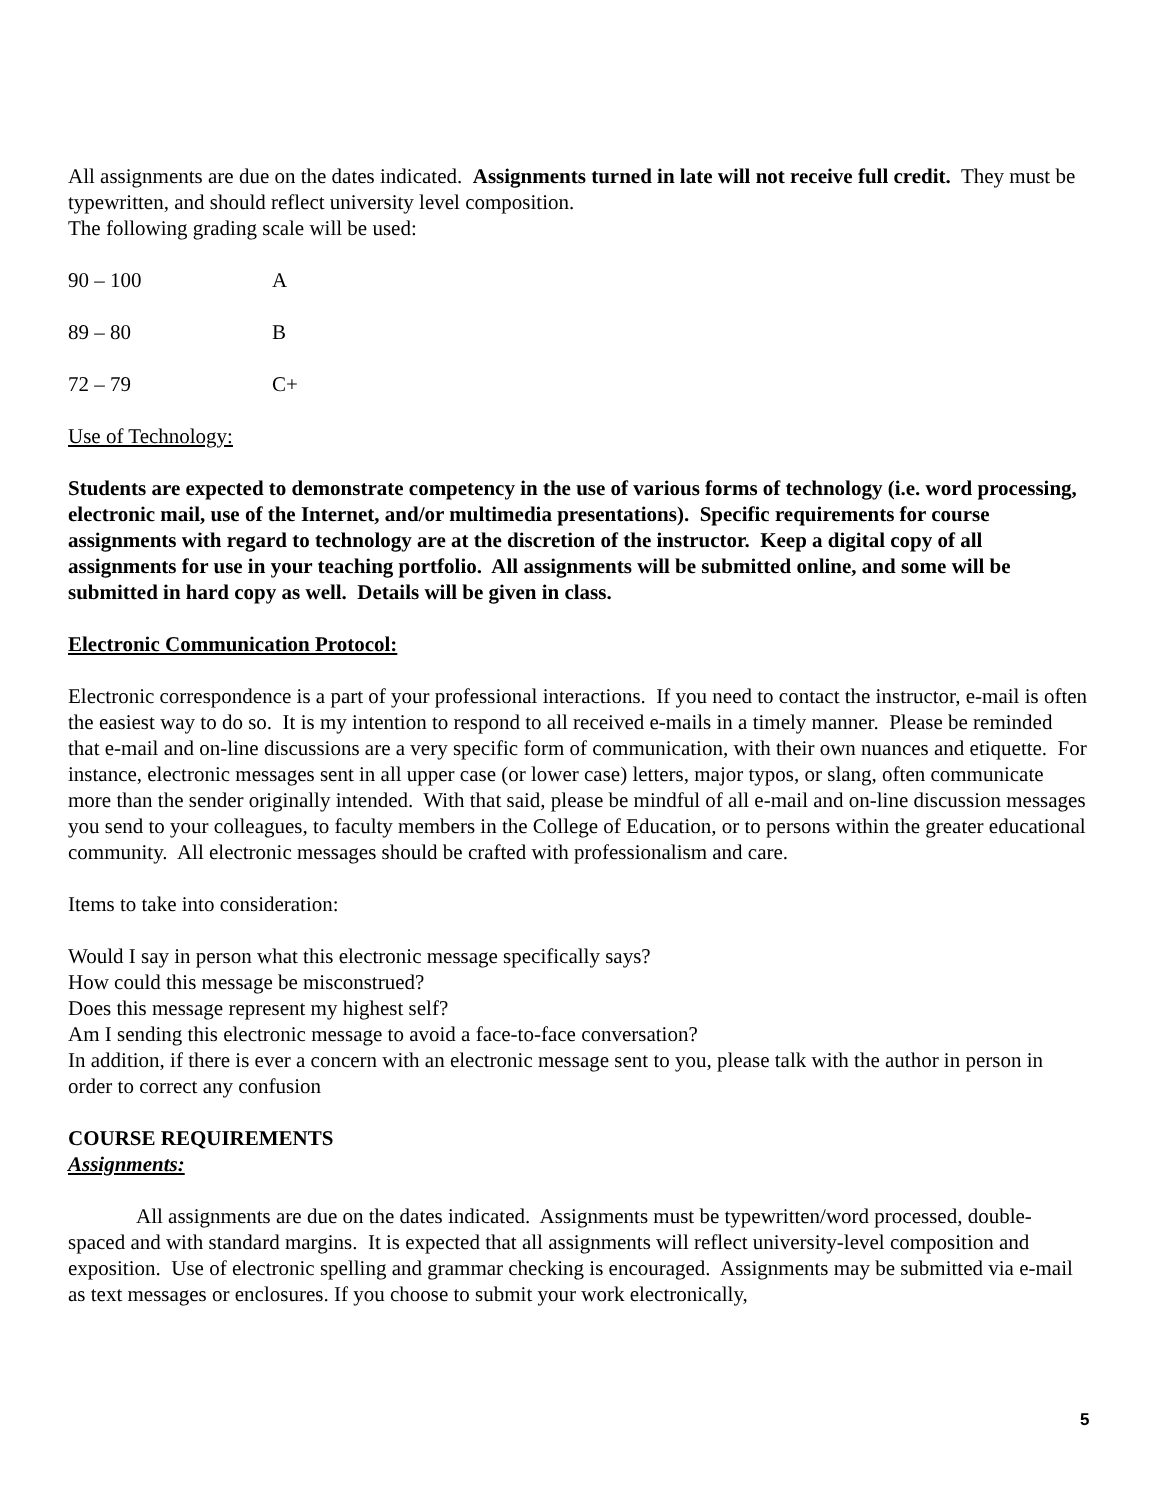All assignments are due on the dates indicated. Assignments turned in late will not receive full credit. They must be typewritten, and should reflect university level composition.
The following grading scale will be used:
| 90 – 100 | A |
| 89 – 80 | B |
| 72 – 79 | C+ |
Use of Technology:
Students are expected to demonstrate competency in the use of various forms of technology (i.e. word processing, electronic mail, use of the Internet, and/or multimedia presentations). Specific requirements for course assignments with regard to technology are at the discretion of the instructor. Keep a digital copy of all assignments for use in your teaching portfolio. All assignments will be submitted online, and some will be submitted in hard copy as well. Details will be given in class.
Electronic Communication Protocol:
Electronic correspondence is a part of your professional interactions. If you need to contact the instructor, e-mail is often the easiest way to do so. It is my intention to respond to all received e-mails in a timely manner. Please be reminded that e-mail and on-line discussions are a very specific form of communication, with their own nuances and etiquette. For instance, electronic messages sent in all upper case (or lower case) letters, major typos, or slang, often communicate more than the sender originally intended. With that said, please be mindful of all e-mail and on-line discussion messages you send to your colleagues, to faculty members in the College of Education, or to persons within the greater educational community. All electronic messages should be crafted with professionalism and care.
Items to take into consideration:
Would I say in person what this electronic message specifically says?
How could this message be misconstrued?
Does this message represent my highest self?
Am I sending this electronic message to avoid a face-to-face conversation?
In addition, if there is ever a concern with an electronic message sent to you, please talk with the author in person in order to correct any confusion
COURSE REQUIREMENTS
Assignments:
All assignments are due on the dates indicated. Assignments must be typewritten/word processed, double-spaced and with standard margins. It is expected that all assignments will reflect university-level composition and exposition. Use of electronic spelling and grammar checking is encouraged. Assignments may be submitted via e-mail as text messages or enclosures. If you choose to submit your work electronically,
5